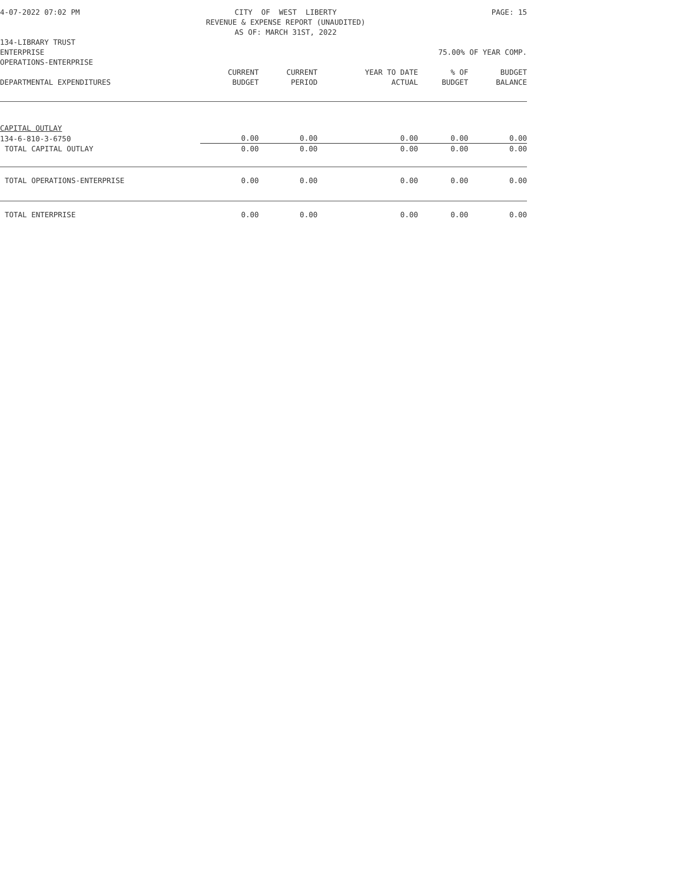4-07-2022 07:02 PM CITY OF WEST LIBERTY REVENUE & EXPENSE REPORT (UNAUDITED) AS OF: MARCH 31ST, 2022 PAGE: 15
134-LIBRARY TRUST
ENTERPRISE 75.00% OF YEAR COMP.
OPERATIONS-ENTERPRISE
| DEPARTMENTAL EXPENDITURES | CURRENT BUDGET | CURRENT PERIOD | YEAR TO DATE ACTUAL | % OF BUDGET | BUDGET BALANCE |
| --- | --- | --- | --- | --- | --- |
| CAPITAL OUTLAY | | | | | |
| 134-6-810-3-6750 | 0.00 | 0.00 | 0.00 | 0.00 | 0.00 |
| TOTAL CAPITAL OUTLAY | 0.00 | 0.00 | 0.00 | 0.00 | 0.00 |
| TOTAL OPERATIONS-ENTERPRISE | 0.00 | 0.00 | 0.00 | 0.00 | 0.00 |
| TOTAL ENTERPRISE | 0.00 | 0.00 | 0.00 | 0.00 | 0.00 |